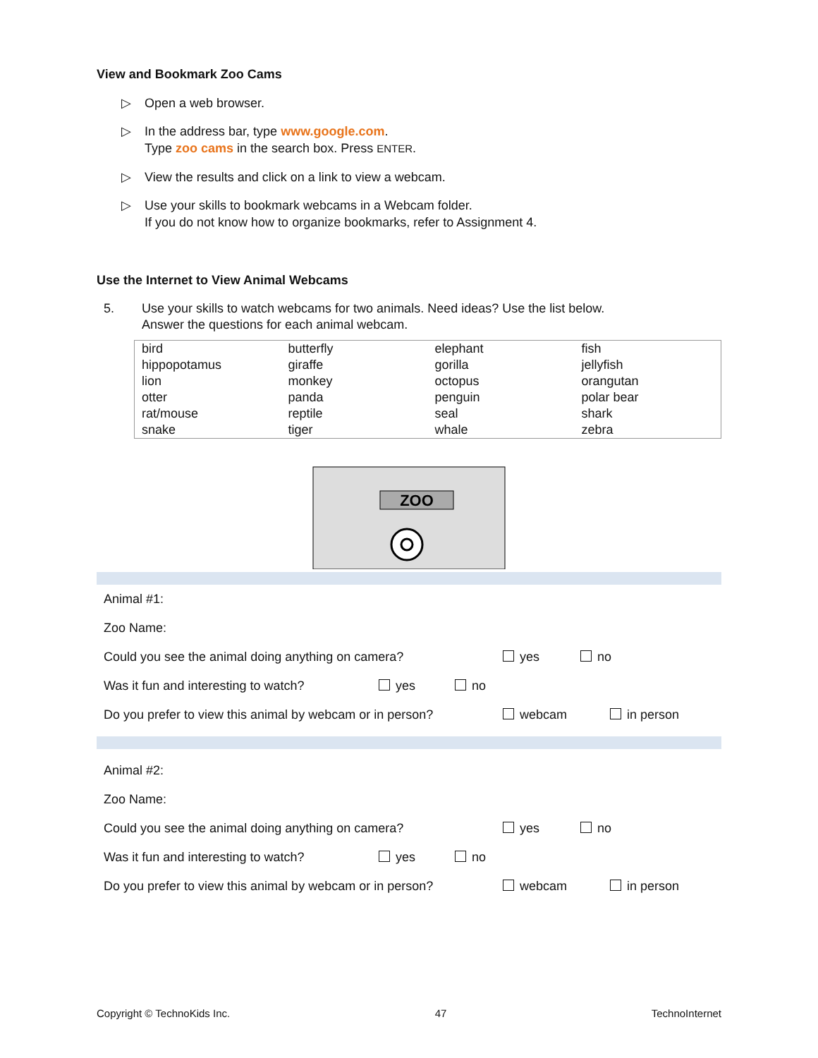View and Bookmark Zoo Cams
▷ Open a web browser.
▷ In the address bar, type www.google.com.
Type zoo cams in the search box. Press ENTER.
▷ View the results and click on a link to view a webcam.
▷ Use your skills to bookmark webcams in a Webcam folder.
If you do not know how to organize bookmarks, refer to Assignment 4.
Use the Internet to View Animal Webcams
5. Use your skills to watch webcams for two animals. Need ideas? Use the list below.
Answer the questions for each animal webcam.
| bird | butterfly | elephant | fish |
| hippopotamus | giraffe | gorilla | jellyfish |
| lion | monkey | octopus | orangutan |
| otter | panda | penguin | polar bear |
| rat/mouse | reptile | seal | shark |
| snake | tiger | whale | zebra |
ZOO
Animal #1:
Zoo Name:
Could you see the animal doing anything on camera? yes no
Was it fun and interesting to watch? yes no
Do you prefer to view this animal by webcam or in person? webcam in person
Animal #2:
Zoo Name:
Could you see the animal doing anything on camera? yes no
Was it fun and interesting to watch? yes no
Do you prefer to view this animal by webcam or in person? webcam in person
Copyright © TechnoKids Inc. 47 TechnoInternet